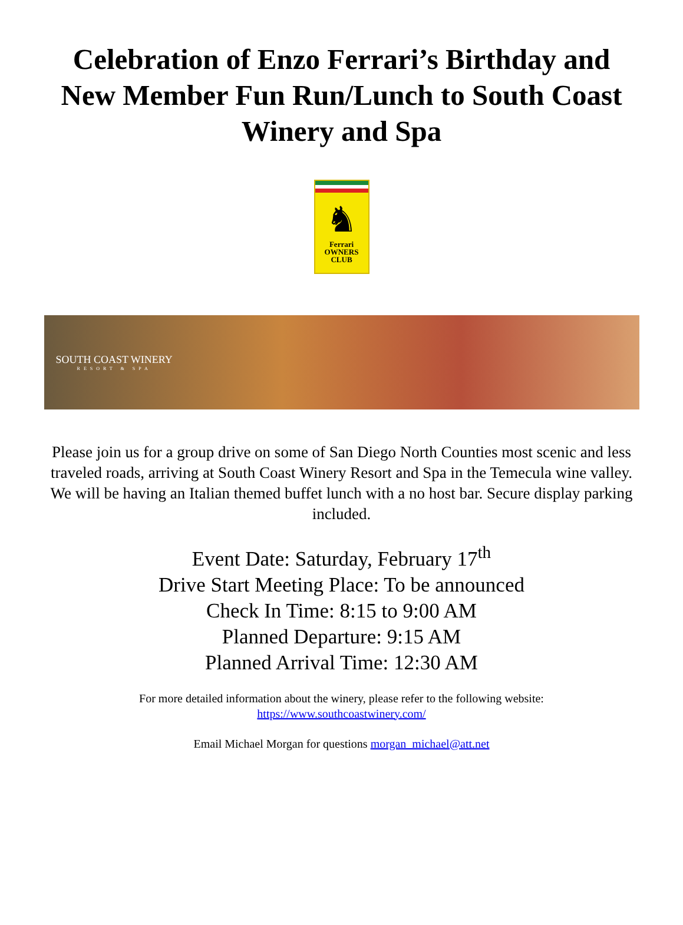Celebration of Enzo Ferrari’s Birthday and New Member Fun Run/Lunch to South Coast Winery and Spa
♞
Ferrari
OWNERS CLUB
SOUTH COAST WINERY
RESORT & SPA
Please join us for a group drive on some of San Diego North Counties most scenic and less traveled roads, arriving at South Coast Winery Resort and Spa in the Temecula wine valley. We will be having an Italian themed buffet lunch with a no host bar. Secure display parking included.
Event Date: Saturday, February 17<sup>th</sup>
Drive Start Meeting Place: To be announced
Check In Time: 8:15 to 9:00 AM
Planned Departure: 9:15 AM
Planned Arrival Time: 12:30 AM
For more detailed information about the winery, please refer to the following website:
https://www.southcoastwinery.com/
Email Michael Morgan for questions morgan_michael@att.net